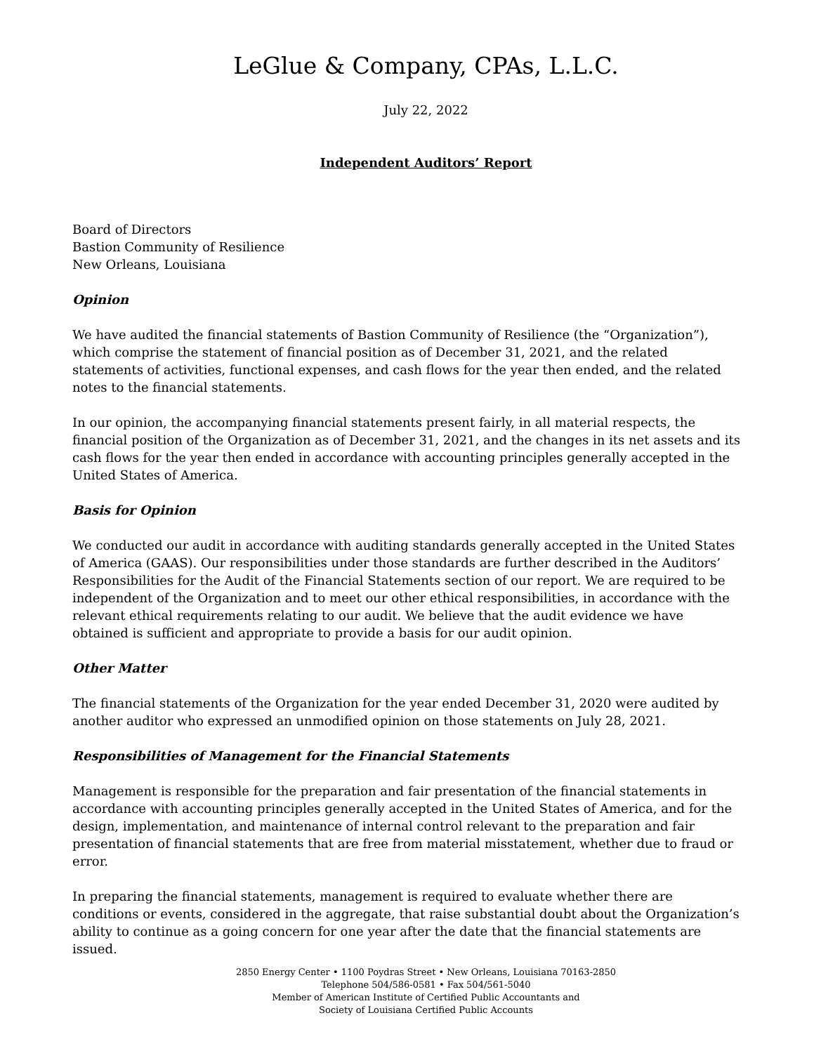LeGlue & Company, CPAs, L.L.C.
July 22, 2022
Independent Auditors’ Report
Board of Directors
Bastion Community of Resilience
New Orleans, Louisiana
Opinion
We have audited the financial statements of Bastion Community of Resilience (the “Organization”), which comprise the statement of financial position as of December 31, 2021, and the related statements of activities, functional expenses, and cash flows for the year then ended, and the related notes to the financial statements.
In our opinion, the accompanying financial statements present fairly, in all material respects, the financial position of the Organization as of December 31, 2021, and the changes in its net assets and its cash flows for the year then ended in accordance with accounting principles generally accepted in the United States of America.
Basis for Opinion
We conducted our audit in accordance with auditing standards generally accepted in the United States of America (GAAS). Our responsibilities under those standards are further described in the Auditors’ Responsibilities for the Audit of the Financial Statements section of our report. We are required to be independent of the Organization and to meet our other ethical responsibilities, in accordance with the relevant ethical requirements relating to our audit. We believe that the audit evidence we have obtained is sufficient and appropriate to provide a basis for our audit opinion.
Other Matter
The financial statements of the Organization for the year ended December 31, 2020 were audited by another auditor who expressed an unmodified opinion on those statements on July 28, 2021.
Responsibilities of Management for the Financial Statements
Management is responsible for the preparation and fair presentation of the financial statements in accordance with accounting principles generally accepted in the United States of America, and for the design, implementation, and maintenance of internal control relevant to the preparation and fair presentation of financial statements that are free from material misstatement, whether due to fraud or error.
In preparing the financial statements, management is required to evaluate whether there are conditions or events, considered in the aggregate, that raise substantial doubt about the Organization’s ability to continue as a going concern for one year after the date that the financial statements are issued.
2850 Energy Center • 1100 Poydras Street • New Orleans, Louisiana 70163-2850
Telephone 504/586-0581 • Fax 504/561-5040
Member of American Institute of Certified Public Accountants and
Society of Louisiana Certified Public Accounts